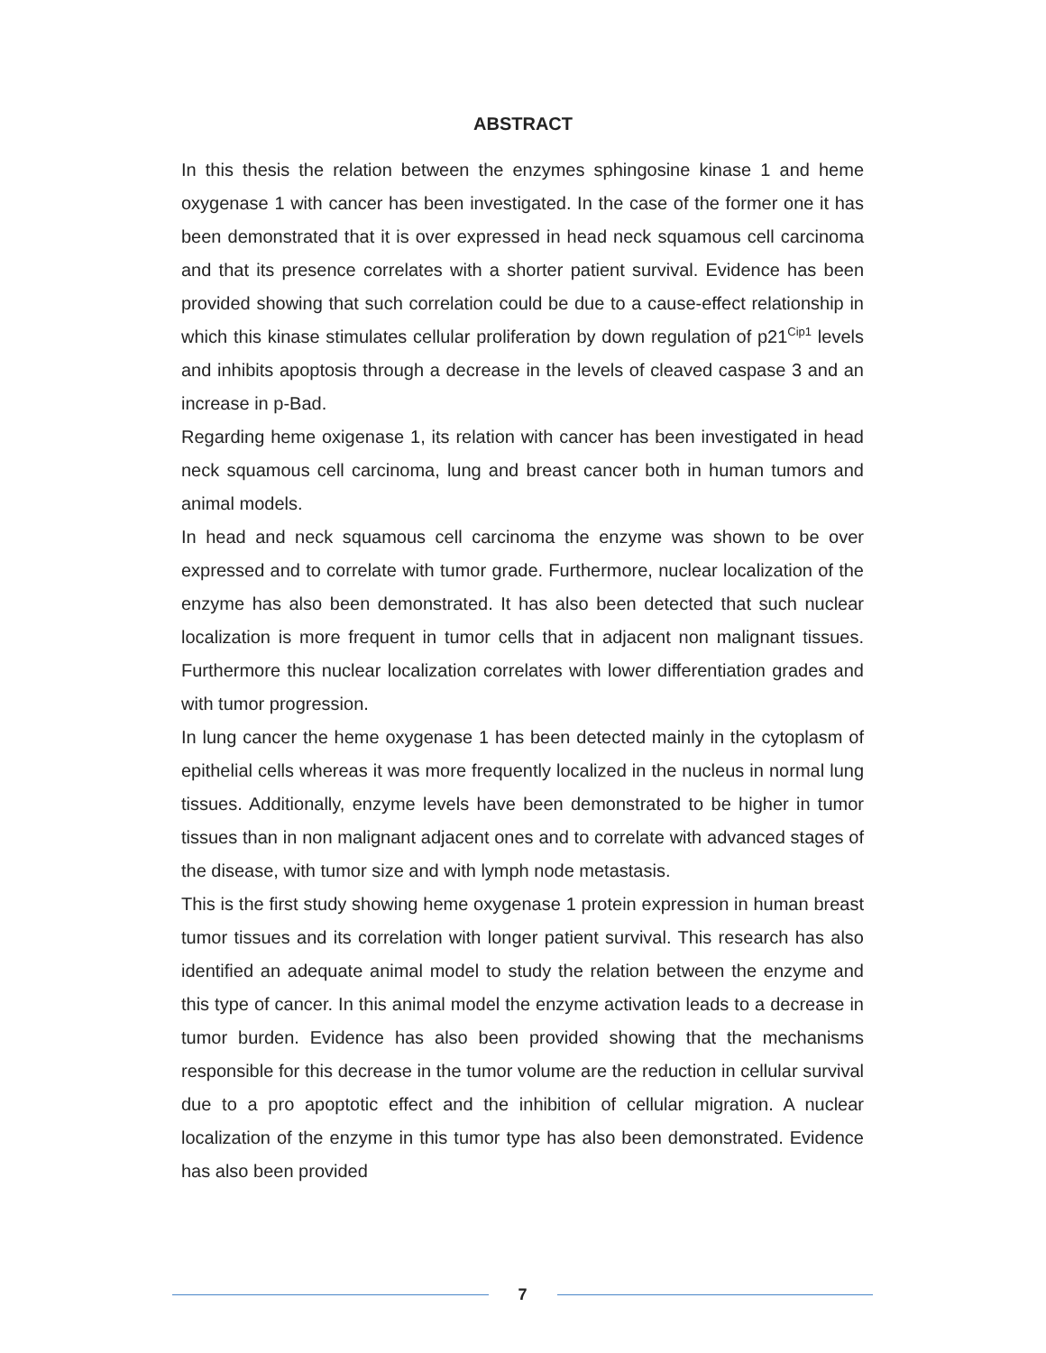ABSTRACT
In this thesis the relation between the enzymes sphingosine kinase 1 and heme oxygenase 1 with cancer has been investigated. In the case of the former one it has been demonstrated that it is over expressed in head neck squamous cell carcinoma and that its presence correlates with a shorter patient survival. Evidence has been provided showing that such correlation could be due to a cause-effect relationship in which this kinase stimulates cellular proliferation by down regulation of p21<sup>Cip1</sup> levels and inhibits apoptosis through a decrease in the levels of cleaved caspase 3 and an increase in p-Bad.
Regarding heme oxigenase 1, its relation with cancer has been investigated in head neck squamous cell carcinoma, lung and breast cancer both in human tumors and animal models.
In head and neck squamous cell carcinoma the enzyme was shown to be over expressed and to correlate with tumor grade. Furthermore, nuclear localization of the enzyme has also been demonstrated. It has also been detected that such nuclear localization is more frequent in tumor cells that in adjacent non malignant tissues. Furthermore this nuclear localization correlates with lower differentiation grades and with tumor progression.
In lung cancer the heme oxygenase 1 has been detected mainly in the cytoplasm of epithelial cells whereas it was more frequently localized in the nucleus in normal lung tissues. Additionally, enzyme levels have been demonstrated to be higher in tumor tissues than in non malignant adjacent ones and to correlate with advanced stages of the disease, with tumor size and with lymph node metastasis.
This is the first study showing heme oxygenase 1 protein expression in human breast tumor tissues and its correlation with longer patient survival. This research has also identified an adequate animal model to study the relation between the enzyme and this type of cancer. In this animal model the enzyme activation leads to a decrease in tumor burden. Evidence has also been provided showing that the mechanisms responsible for this decrease in the tumor volume are the reduction in cellular survival due to a pro apoptotic effect and the inhibition of cellular migration. A nuclear localization of the enzyme in this tumor type has also been demonstrated. Evidence has also been provided
7